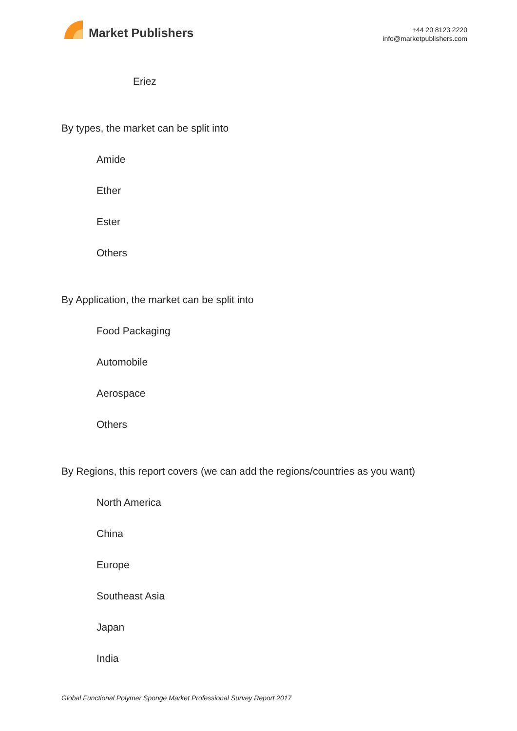Market Publishers
+44 20 8123 2220
info@marketpublishers.com
Eriez
By types, the market can be split into
Amide
Ether
Ester
Others
By Application, the market can be split into
Food Packaging
Automobile
Aerospace
Others
By Regions, this report covers (we can add the regions/countries as you want)
North America
China
Europe
Southeast Asia
Japan
India
Global Functional Polymer Sponge Market Professional Survey Report 2017